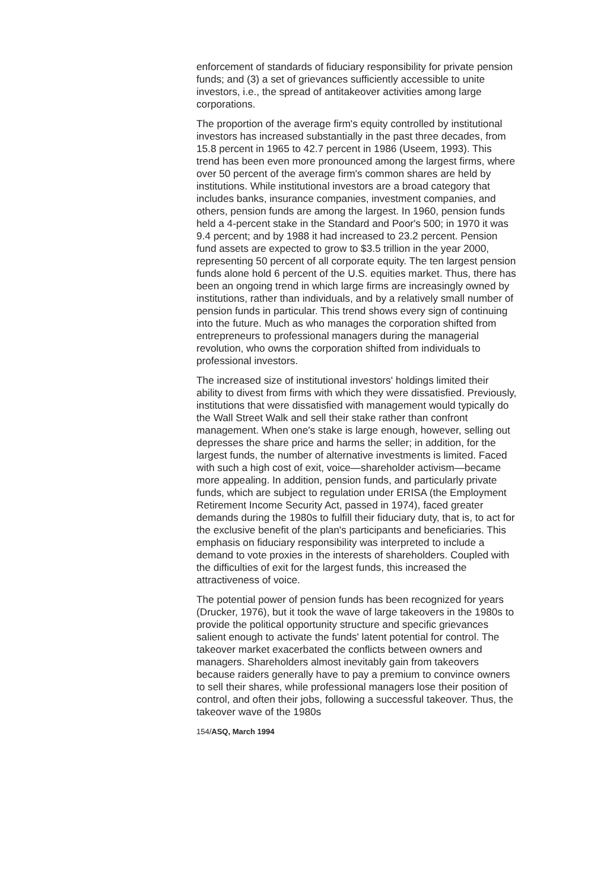enforcement of standards of fiduciary responsibility for private pension funds; and (3) a set of grievances sufficiently accessible to unite investors, i.e., the spread of antitakeover activities among large corporations.
The proportion of the average firm's equity controlled by institutional investors has increased substantially in the past three decades, from 15.8 percent in 1965 to 42.7 percent in 1986 (Useem, 1993). This trend has been even more pronounced among the largest firms, where over 50 percent of the average firm's common shares are held by institutions. While institutional investors are a broad category that includes banks, insurance companies, investment companies, and others, pension funds are among the largest. In 1960, pension funds held a 4-percent stake in the Standard and Poor's 500; in 1970 it was 9.4 percent; and by 1988 it had increased to 23.2 percent. Pension fund assets are expected to grow to $3.5 trillion in the year 2000, representing 50 percent of all corporate equity. The ten largest pension funds alone hold 6 percent of the U.S. equities market. Thus, there has been an ongoing trend in which large firms are increasingly owned by institutions, rather than individuals, and by a relatively small number of pension funds in particular. This trend shows every sign of continuing into the future. Much as who manages the corporation shifted from entrepreneurs to professional managers during the managerial revolution, who owns the corporation shifted from individuals to professional investors.
The increased size of institutional investors' holdings limited their ability to divest from firms with which they were dissatisfied. Previously, institutions that were dissatisfied with management would typically do the Wall Street Walk and sell their stake rather than confront management. When one's stake is large enough, however, selling out depresses the share price and harms the seller; in addition, for the largest funds, the number of alternative investments is limited. Faced with such a high cost of exit, voice—shareholder activism—became more appealing. In addition, pension funds, and particularly private funds, which are subject to regulation under ERISA (the Employment Retirement Income Security Act, passed in 1974), faced greater demands during the 1980s to fulfill their fiduciary duty, that is, to act for the exclusive benefit of the plan's participants and beneficiaries. This emphasis on fiduciary responsibility was interpreted to include a demand to vote proxies in the interests of shareholders. Coupled with the difficulties of exit for the largest funds, this increased the attractiveness of voice.
The potential power of pension funds has been recognized for years (Drucker, 1976), but it took the wave of large takeovers in the 1980s to provide the political opportunity structure and specific grievances salient enough to activate the funds' latent potential for control. The takeover market exacerbated the conflicts between owners and managers. Shareholders almost inevitably gain from takeovers because raiders generally have to pay a premium to convince owners to sell their shares, while professional managers lose their position of control, and often their jobs, following a successful takeover. Thus, the takeover wave of the 1980s
154/ASQ, March 1994